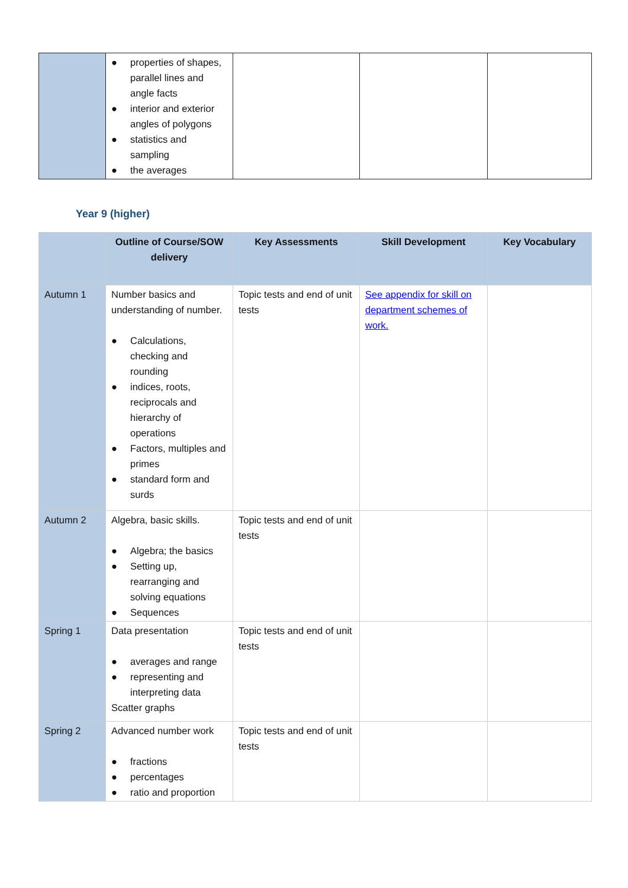| | ● properties of shapes, parallel lines and angle facts ● interior and exterior angles of polygons ● statistics and sampling ● the averages | | | |
Year 9 (higher)
| | Outline of Course/SOW delivery | Key Assessments | Skill Development | Key Vocabulary |
| --- | --- | --- | --- | --- |
| Autumn 1 | Number basics and understanding of number. ● Calculations, checking and rounding ● indices, roots, reciprocals and hierarchy of operations ● Factors, multiples and primes ● standard form and surds | Topic tests and end of unit tests | See appendix for skill on department schemes of work. | |
| Autumn 2 | Algebra, basic skills. ● Algebra; the basics ● Setting up, rearranging and solving equations ● Sequences | Topic tests and end of unit tests | | |
| Spring 1 | Data presentation ● averages and range ● representing and interpreting data Scatter graphs | Topic tests and end of unit tests | | |
| Spring 2 | Advanced number work ● fractions ● percentages ● ratio and proportion | Topic tests and end of unit tests | | |